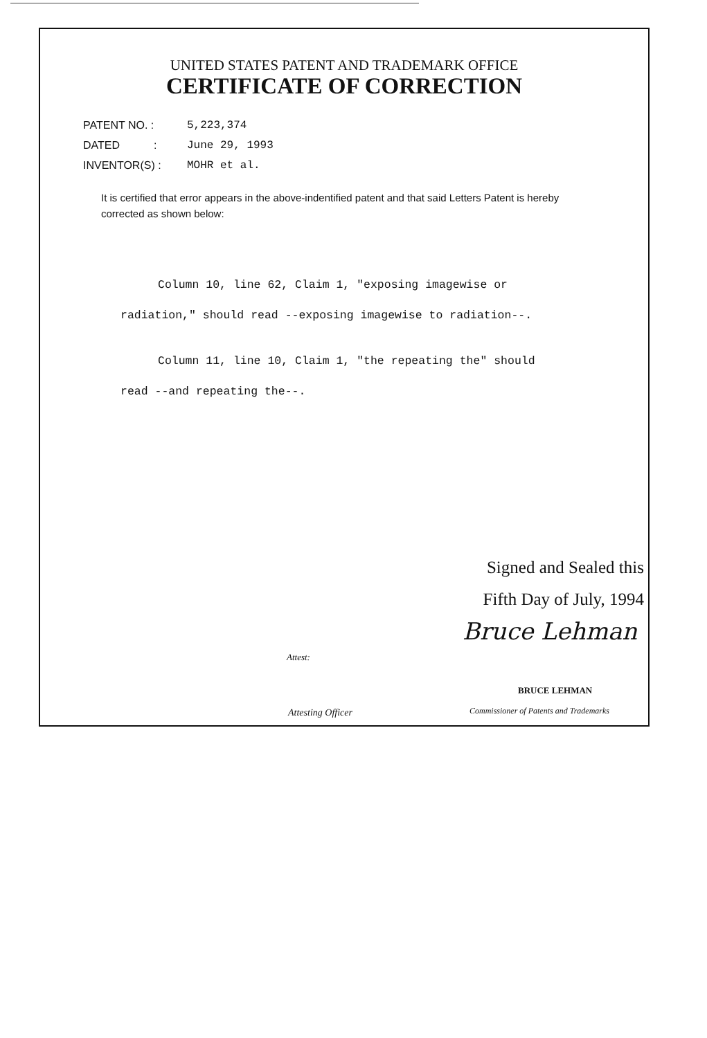UNITED STATES PATENT AND TRADEMARK OFFICE
CERTIFICATE OF CORRECTION
PATENT NO. : 5,223,374
DATED : June 29, 1993
INVENTOR(S) : MOHR et al.
It is certified that error appears in the above-indentified patent and that said Letters Patent is hereby corrected as shown below:
Column 10, line 62, Claim 1, "exposing imagewise or
radiation," should read --exposing imagewise to radiation--.
Column 11, line 10, Claim 1, "the repeating the" should
read --and repeating the--.
Signed and Sealed this
Fifth Day of July, 1994
Attest:
Bruce Lehman
BRUCE LEHMAN
Attesting Officer
Commissioner of Patents and Trademarks